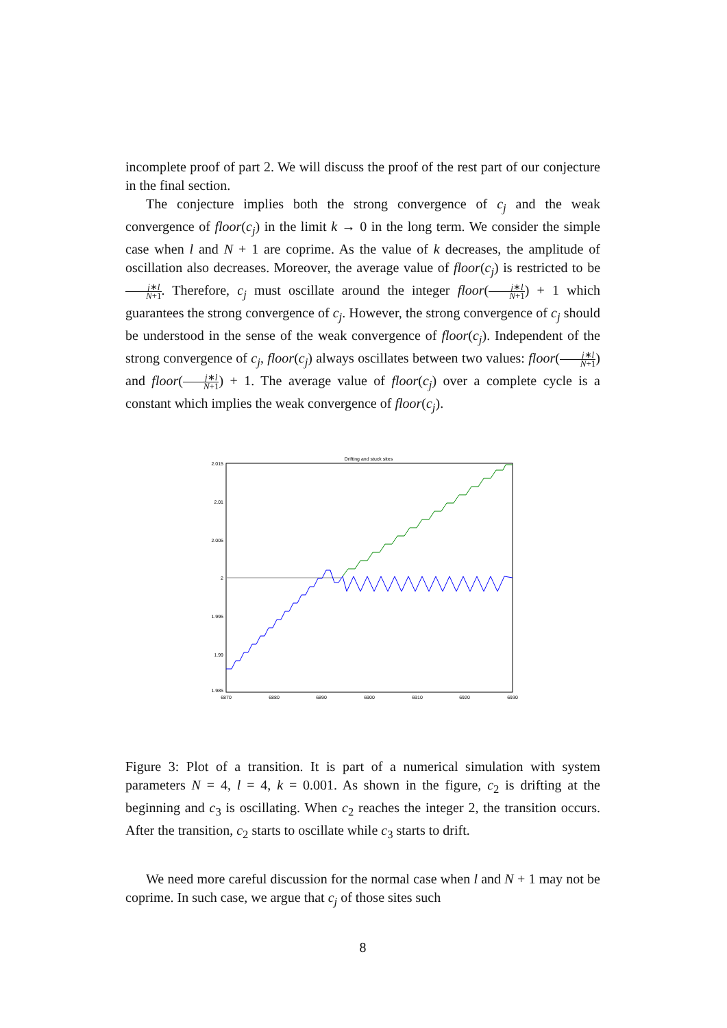incomplete proof of part 2. We will discuss the proof of the rest part of our conjecture in the final section.
The conjecture implies both the strong convergence of c<sub>j</sub> and the weak convergence of floor(c<sub>j</sub>) in the limit k → 0 in the long term. We consider the simple case when l and N + 1 are coprime. As the value of k decreases, the amplitude of oscillation also decreases. Moreover, the average value of floor(c<sub>j</sub>) is restricted to be j∗l N+1. Therefore, c<sub>j</sub> must oscillate around the integer floor(j∗l N+1) + 1 which guarantees the strong convergence of c<sub>j</sub>. However, the strong convergence of c<sub>j</sub> should be understood in the sense of the weak convergence of floor(c<sub>j</sub>). Independent of the strong convergence of c<sub>j</sub>, floor(c<sub>j</sub>) always oscillates between two values: floor(j∗l N+1) and floor(j∗l N+1) + 1. The average value of floor(c<sub>j</sub>) over a complete cycle is a constant which implies the weak convergence of floor(c<sub>j</sub>).
Drifting and stuck sites
2.015
2.01
2.005
2
1.995
1.99
1.985
6870
6880
6890
6900
6910
6920
6930
Figure 3: Plot of a transition. It is part of a numerical simulation with system parameters N = 4, l = 4, k = 0.001. As shown in the figure, c<sub>2</sub> is drifting at the beginning and c<sub>3</sub> is oscillating. When c<sub>2</sub> reaches the integer 2, the transition occurs. After the transition, c<sub>2</sub> starts to oscillate while c<sub>3</sub> starts to drift.
We need more careful discussion for the normal case when l and N + 1 may not be coprime. In such case, we argue that c<sub>j</sub> of those sites such
8